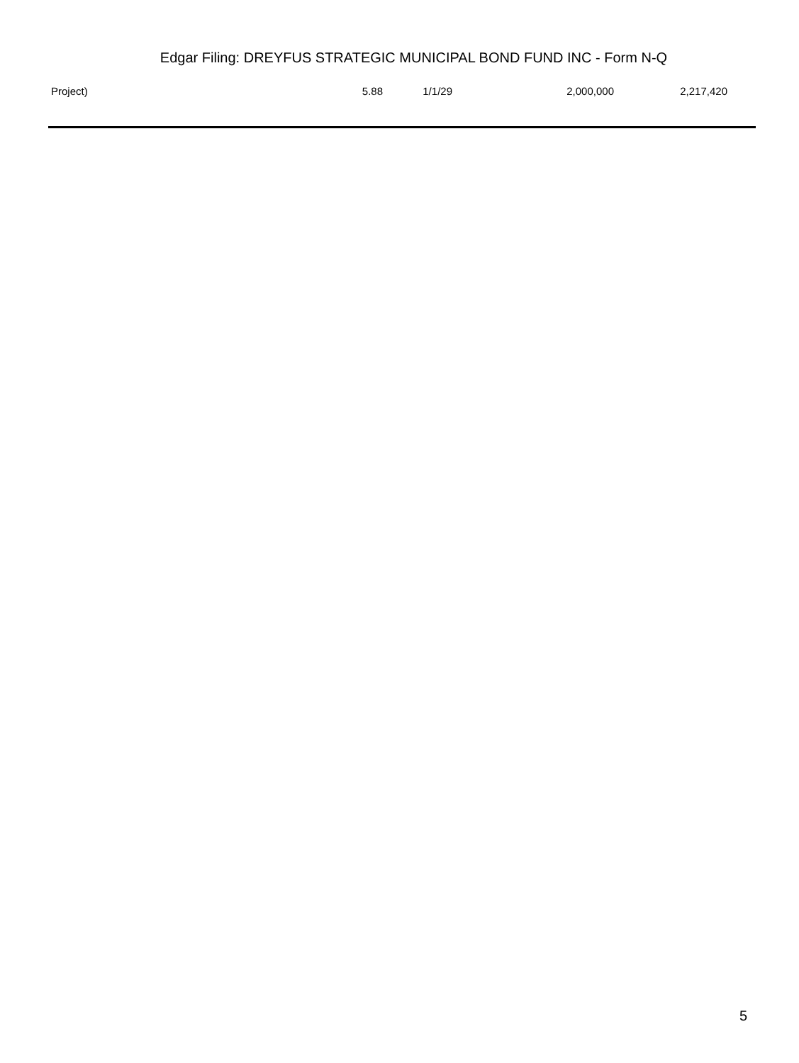Edgar Filing: DREYFUS STRATEGIC MUNICIPAL BOND FUND INC - Form N-Q
| Project) | 5.88 | 1/1/29 | 2,000,000 | 2,217,420 |
5